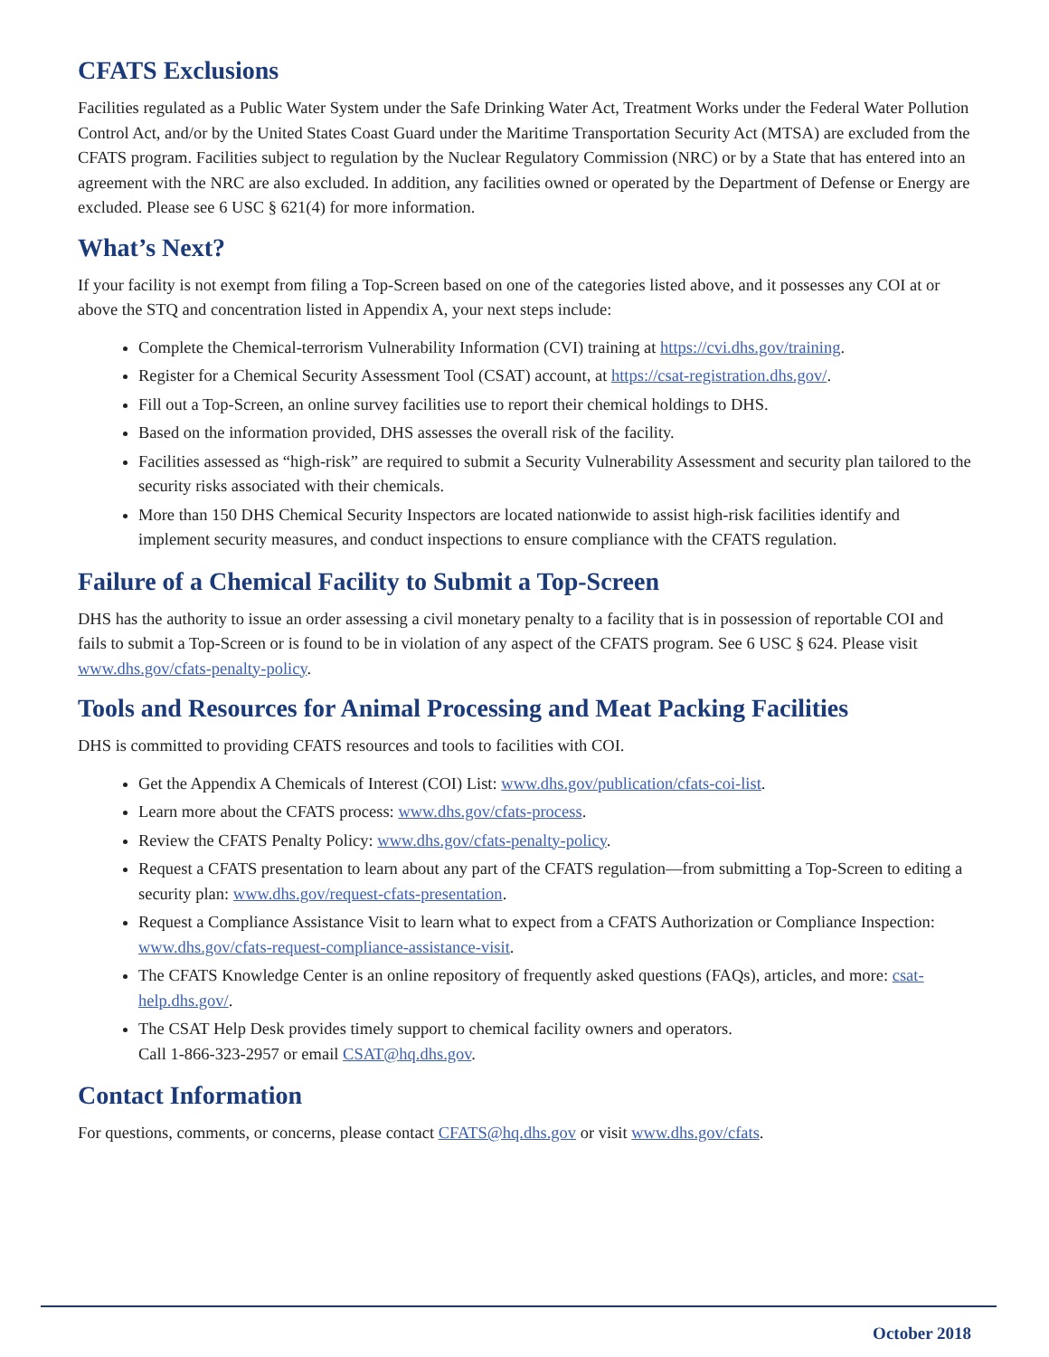CFATS Exclusions
Facilities regulated as a Public Water System under the Safe Drinking Water Act, Treatment Works under the Federal Water Pollution Control Act, and/or by the United States Coast Guard under the Maritime Transportation Security Act (MTSA) are excluded from the CFATS program. Facilities subject to regulation by the Nuclear Regulatory Commission (NRC) or by a State that has entered into an agreement with the NRC are also excluded. In addition, any facilities owned or operated by the Department of Defense or Energy are excluded. Please see 6 USC § 621(4) for more information.
What’s Next?
If your facility is not exempt from filing a Top-Screen based on one of the categories listed above, and it possesses any COI at or above the STQ and concentration listed in Appendix A, your next steps include:
Complete the Chemical-terrorism Vulnerability Information (CVI) training at https://cvi.dhs.gov/training.
Register for a Chemical Security Assessment Tool (CSAT) account, at https://csat-registration.dhs.gov/.
Fill out a Top-Screen, an online survey facilities use to report their chemical holdings to DHS.
Based on the information provided, DHS assesses the overall risk of the facility.
Facilities assessed as “high-risk” are required to submit a Security Vulnerability Assessment and security plan tailored to the security risks associated with their chemicals.
More than 150 DHS Chemical Security Inspectors are located nationwide to assist high-risk facilities identify and implement security measures, and conduct inspections to ensure compliance with the CFATS regulation.
Failure of a Chemical Facility to Submit a Top-Screen
DHS has the authority to issue an order assessing a civil monetary penalty to a facility that is in possession of reportable COI and fails to submit a Top-Screen or is found to be in violation of any aspect of the CFATS program. See 6 USC § 624. Please visit www.dhs.gov/cfats-penalty-policy.
Tools and Resources for Animal Processing and Meat Packing Facilities
DHS is committed to providing CFATS resources and tools to facilities with COI.
Get the Appendix A Chemicals of Interest (COI) List: www.dhs.gov/publication/cfats-coi-list.
Learn more about the CFATS process: www.dhs.gov/cfats-process.
Review the CFATS Penalty Policy: www.dhs.gov/cfats-penalty-policy.
Request a CFATS presentation to learn about any part of the CFATS regulation—from submitting a Top-Screen to editing a security plan: www.dhs.gov/request-cfats-presentation.
Request a Compliance Assistance Visit to learn what to expect from a CFATS Authorization or Compliance Inspection: www.dhs.gov/cfats-request-compliance-assistance-visit.
The CFATS Knowledge Center is an online repository of frequently asked questions (FAQs), articles, and more: csat-help.dhs.gov/.
The CSAT Help Desk provides timely support to chemical facility owners and operators.
Call 1-866-323-2957 or email CSAT@hq.dhs.gov.
Contact Information
For questions, comments, or concerns, please contact CFATS@hq.dhs.gov or visit www.dhs.gov/cfats.
October 2018